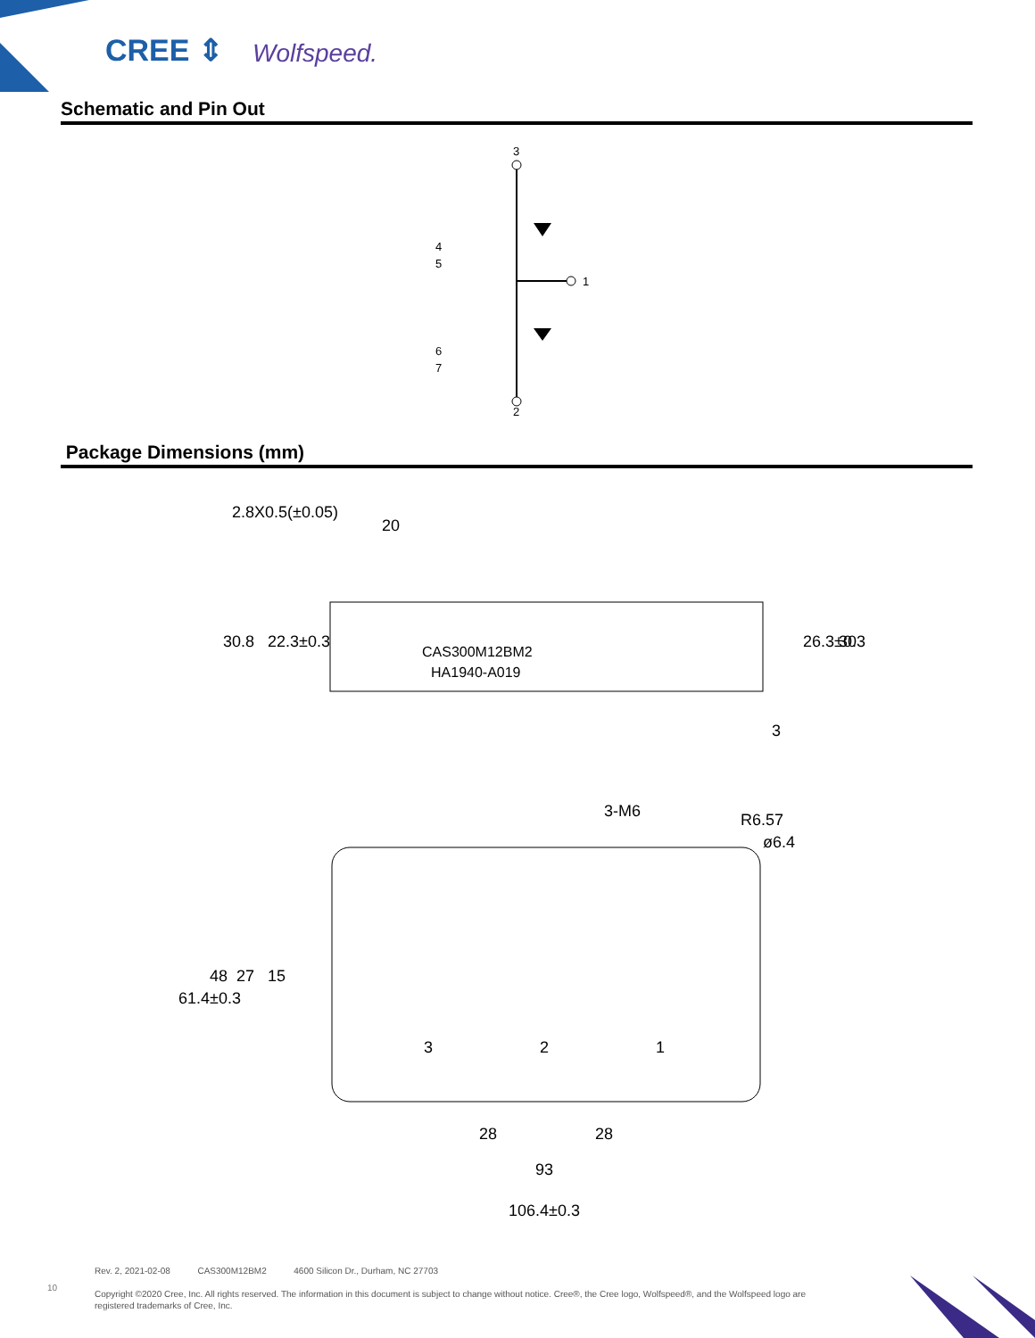CREE ⇕ Wolfspeed.
Schematic and Pin Out
3
4
5
1
6
7
2
Package Dimensions (mm)
2.8X0.5(±0.05)
20
CAS300M12BM2
HA1940-A019
30.8
22.3±0.3
26.3±0.3
30
3
3-M6
R6.57
ø6.4
61.4±0.3
48
27
15
3
2
1
28
28
93
106.4±0.3
10
Rev. 2, 2021-02-08 CAS300M12BM2 4600 Silicon Dr., Durham, NC 27703
Copyright ©2020 Cree, Inc. All rights reserved. The information in this document is subject to change without notice. Cree®, the Cree logo, Wolfspeed®, and the Wolfspeed logo are registered trademarks of Cree, Inc.